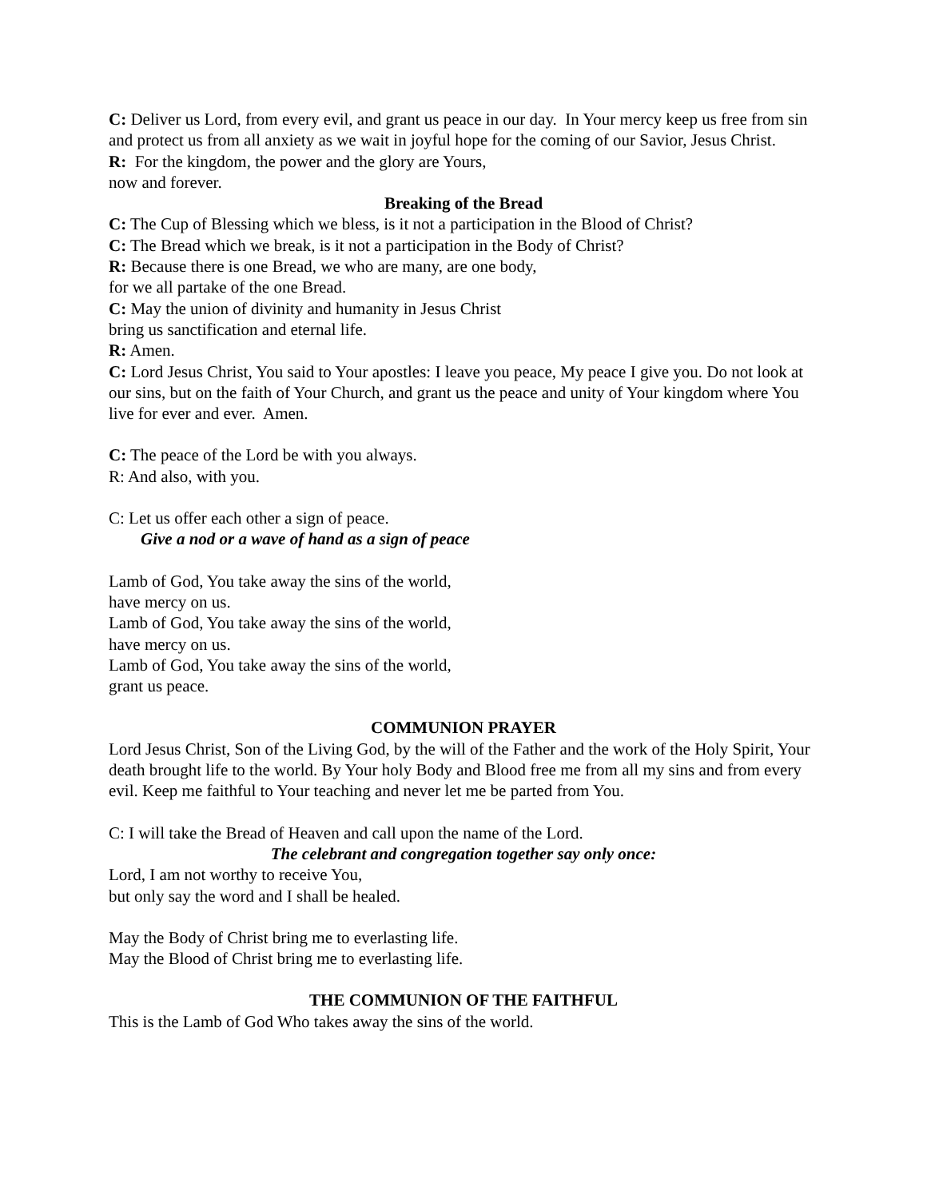C: Deliver us Lord, from every evil, and grant us peace in our day. In Your mercy keep us free from sin and protect us from all anxiety as we wait in joyful hope for the coming of our Savior, Jesus Christ.
R: For the kingdom, the power and the glory are Yours,
now and forever.
Breaking of the Bread
C: The Cup of Blessing which we bless, is it not a participation in the Blood of Christ?
C: The Bread which we break, is it not a participation in the Body of Christ?
R: Because there is one Bread, we who are many, are one body,
for we all partake of the one Bread.
C: May the union of divinity and humanity in Jesus Christ
bring us sanctification and eternal life.
R: Amen.
C: Lord Jesus Christ, You said to Your apostles: I leave you peace, My peace I give you. Do not look at our sins, but on the faith of Your Church, and grant us the peace and unity of Your kingdom where You live for ever and ever. Amen.
C: The peace of the Lord be with you always.
R: And also, with you.
C: Let us offer each other a sign of peace.
Give a nod or a wave of hand as a sign of peace
Lamb of God, You take away the sins of the world,
have mercy on us.
Lamb of God, You take away the sins of the world,
have mercy on us.
Lamb of God, You take away the sins of the world,
grant us peace.
COMMUNION PRAYER
Lord Jesus Christ, Son of the Living God, by the will of the Father and the work of the Holy Spirit, Your death brought life to the world. By Your holy Body and Blood free me from all my sins and from every evil. Keep me faithful to Your teaching and never let me be parted from You.
C: I will take the Bread of Heaven and call upon the name of the Lord.
The celebrant and congregation together say only once:
Lord, I am not worthy to receive You,
but only say the word and I shall be healed.
May the Body of Christ bring me to everlasting life.
May the Blood of Christ bring me to everlasting life.
THE COMMUNION OF THE FAITHFUL
This is the Lamb of God Who takes away the sins of the world.